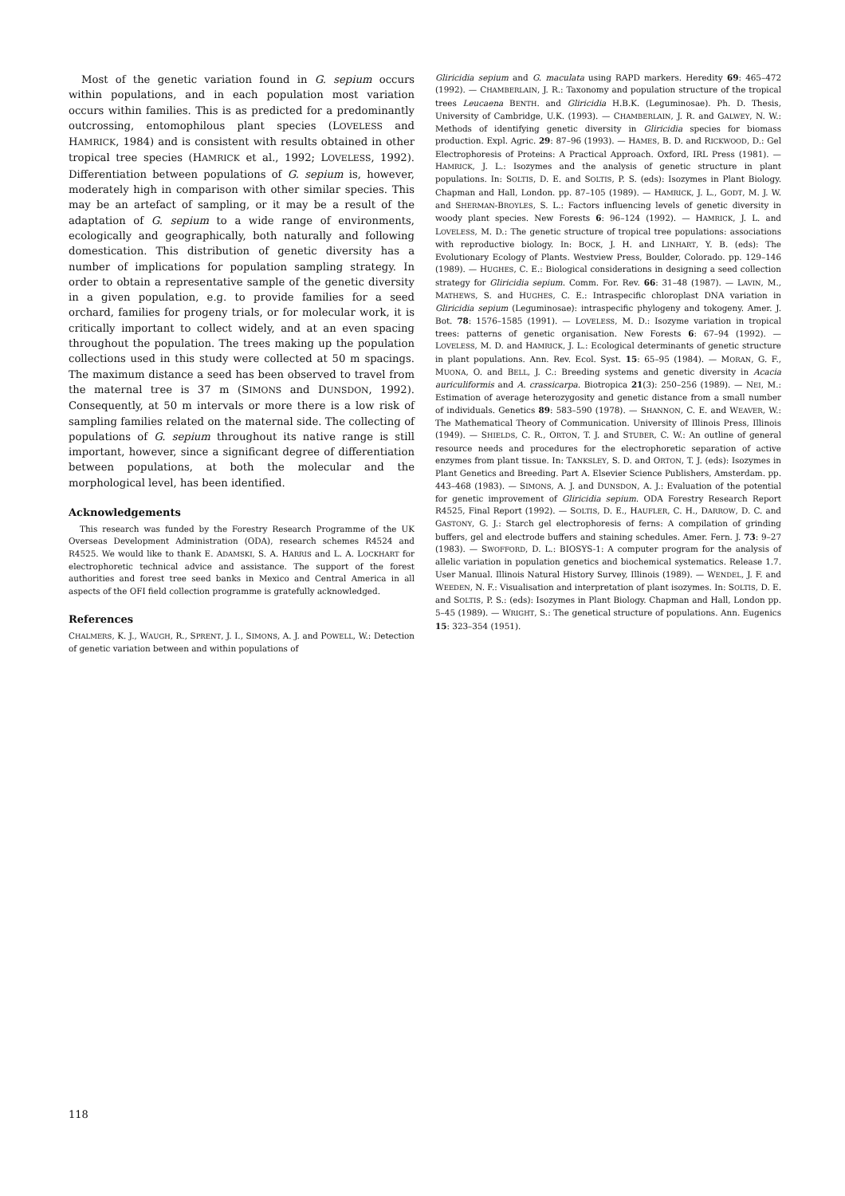Most of the genetic variation found in G. sepium occurs within populations, and in each population most variation occurs within families. This is as predicted for a predominantly outcrossing, entomophilous plant species (LOVELESS and HAMRICK, 1984) and is consistent with results obtained in other tropical tree species (HAMRICK et al., 1992; LOVELESS, 1992). Differentiation between populations of G. sepium is, however, moderately high in comparison with other similar species. This may be an artefact of sampling, or it may be a result of the adaptation of G. sepium to a wide range of environments, ecologically and geographically, both naturally and following domestication. This distribution of genetic diversity has a number of implications for population sampling strategy. In order to obtain a representative sample of the genetic diversity in a given population, e.g. to provide families for a seed orchard, families for progeny trials, or for molecular work, it is critically important to collect widely, and at an even spacing throughout the population. The trees making up the population collections used in this study were collected at 50 m spacings. The maximum distance a seed has been observed to travel from the maternal tree is 37 m (SIMONS and DUNSDON, 1992). Consequently, at 50 m intervals or more there is a low risk of sampling families related on the maternal side. The collecting of populations of G. sepium throughout its native range is still important, however, since a significant degree of differentiation between populations, at both the molecular and the morphological level, has been identified.
Acknowledgements
This research was funded by the Forestry Research Programme of the UK Overseas Development Administration (ODA), research schemes R4524 and R4525. We would like to thank E. ADAMSKI, S. A. HARRIS and L. A. LOCKHART for electrophoretic technical advice and assistance. The support of the forest authorities and forest tree seed banks in Mexico and Central America in all aspects of the OFI field collection programme is gratefully acknowledged.
References
CHALMERS, K. J., WAUGH, R., SPRENT, J. I., SIMONS, A. J. and POWELL, W.: Detection of genetic variation between and within populations of
Gliricidia sepium and G. maculata using RAPD markers. Heredity 69: 465–472 (1992). — CHAMBERLAIN, J. R.: Taxonomy and population structure of the tropical trees Leucaena BENTH. and Gliricidia H.B.K. (Leguminosae). Ph. D. Thesis, University of Cambridge, U.K. (1993). — CHAMBERLAIN, J. R. and GALWEY, N. W.: Methods of identifying genetic diversity in Gliricidia species for biomass production. Expl. Agric. 29: 87–96 (1993). — HAMES, B. D. and RICKWOOD, D.: Gel Electrophoresis of Proteins: A Practical Approach. Oxford, IRL Press (1981). — HAMRICK, J. L.: Isozymes and the analysis of genetic structure in plant populations. In: SOLTIS, D. E. and SOLTIS, P. S. (eds): Isozymes in Plant Biology. Chapman and Hall, London. pp. 87–105 (1989). — HAMRICK, J. L., GODT, M. J. W. and SHERMAN-BROYLES, S. L.: Factors influencing levels of genetic diversity in woody plant species. New Forests 6: 96–124 (1992). — HAMRICK, J. L. and LOVELESS, M. D.: The genetic structure of tropical tree populations: associations with reproductive biology. In: BOCK, J. H. and LINHART, Y. B. (eds): The Evolutionary Ecology of Plants. Westview Press, Boulder, Colorado. pp. 129–146 (1989). — HUGHES, C. E.: Biological considerations in designing a seed collection strategy for Gliricidia sepium. Comm. For. Rev. 66: 31–48 (1987). — LAVIN, M., MATHEWS, S. and HUGHES, C. E.: Intraspecific chloroplast DNA variation in Gliricidia sepium (Leguminosae): intraspecific phylogeny and tokogeny. Amer. J. Bot. 78: 1576–1585 (1991). — LOVELESS, M. D.: Isozyme variation in tropical trees: patterns of genetic organisation. New Forests 6: 67–94 (1992). — LOVELESS, M. D. and HAMRICK, J. L.: Ecological determinants of genetic structure in plant populations. Ann. Rev. Ecol. Syst. 15: 65–95 (1984). — MORAN, G. F., MUONA, O. and BELL, J. C.: Breeding systems and genetic diversity in Acacia auriculiformis and A. crassicarpa. Biotropica 21(3): 250–256 (1989). — NEI, M.: Estimation of average heterozygosity and genetic distance from a small number of individuals. Genetics 89: 583–590 (1978). — SHANNON, C. E. and WEAVER, W.: The Mathematical Theory of Communication. University of Illinois Press, Illinois (1949). — SHIELDS, C. R., ORTON, T. J. and STUBER, C. W.: An outline of general resource needs and procedures for the electrophoretic separation of active enzymes from plant tissue. In: TANKSLEY, S. D. and ORTON, T. J. (eds): Isozymes in Plant Genetics and Breeding. Part A. Elsevier Science Publishers, Amsterdam. pp. 443–468 (1983). — SIMONS, A. J. and DUNSDON, A. J.: Evaluation of the potential for genetic improvement of Gliricidia sepium. ODA Forestry Research Report R4525, Final Report (1992). — SOLTIS, D. E., HAUFLER, C. H., DARROW, D. C. and GASTONY, G. J.: Starch gel electrophoresis of ferns: A compilation of grinding buffers, gel and electrode buffers and staining schedules. Amer. Fern. J. 73: 9–27 (1983). — SWOFFORD, D. L.: BIOSYS-1: A computer program for the analysis of allelic variation in population genetics and biochemical systematics. Release 1.7. User Manual. Illinois Natural History Survey, Illinois (1989). — WENDEL, J. F. and WEEDEN, N. F.: Visualisation and interpretation of plant isozymes. In: SOLTIS, D. E. and SOLTIS, P. S.: (eds): Isozymes in Plant Biology. Chapman and Hall, London pp. 5–45 (1989). — WRIGHT, S.: The genetical structure of populations. Ann. Eugenics 15: 323–354 (1951).
118